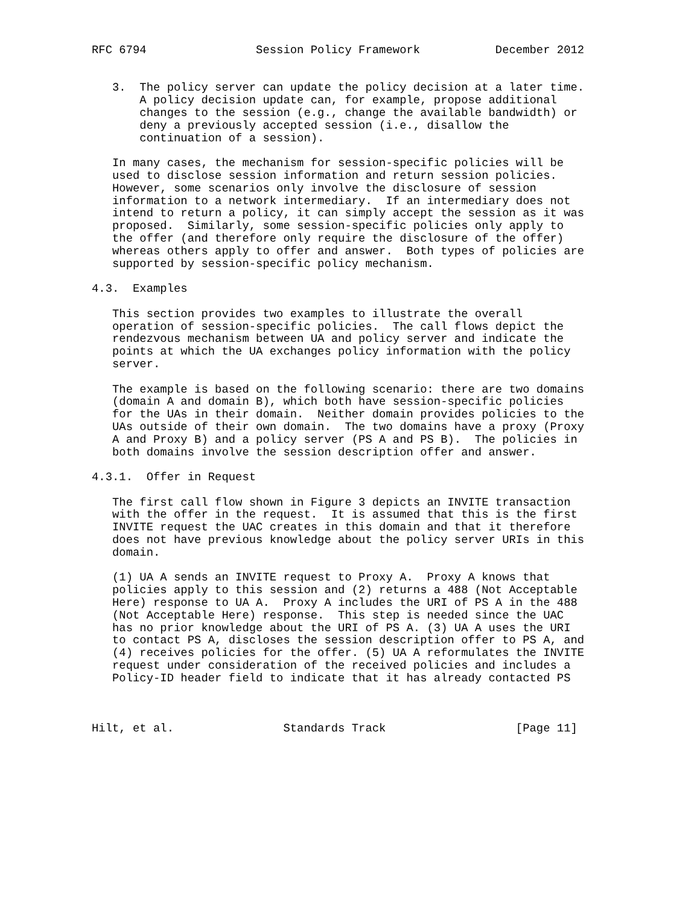RFC 6794                Session Policy Framework           December 2012


   3.  The policy server can update the policy decision at a later time.
       A policy decision update can, for example, propose additional
       changes to the session (e.g., change the available bandwidth) or
       deny a previously accepted session (i.e., disallow the
       continuation of a session).

   In many cases, the mechanism for session-specific policies will be
   used to disclose session information and return session policies.
   However, some scenarios only involve the disclosure of session
   information to a network intermediary.  If an intermediary does not
   intend to return a policy, it can simply accept the session as it was
   proposed.  Similarly, some session-specific policies only apply to
   the offer (and therefore only require the disclosure of the offer)
   whereas others apply to offer and answer.  Both types of policies are
   supported by session-specific policy mechanism.

4.3.  Examples

   This section provides two examples to illustrate the overall
   operation of session-specific policies.  The call flows depict the
   rendezvous mechanism between UA and policy server and indicate the
   points at which the UA exchanges policy information with the policy
   server.

   The example is based on the following scenario: there are two domains
   (domain A and domain B), which both have session-specific policies
   for the UAs in their domain.  Neither domain provides policies to the
   UAs outside of their own domain.  The two domains have a proxy (Proxy
   A and Proxy B) and a policy server (PS A and PS B).  The policies in
   both domains involve the session description offer and answer.

4.3.1.  Offer in Request

   The first call flow shown in Figure 3 depicts an INVITE transaction
   with the offer in the request.  It is assumed that this is the first
   INVITE request the UAC creates in this domain and that it therefore
   does not have previous knowledge about the policy server URIs in this
   domain.

   (1) UA A sends an INVITE request to Proxy A.  Proxy A knows that
   policies apply to this session and (2) returns a 488 (Not Acceptable
   Here) response to UA A.  Proxy A includes the URI of PS A in the 488
   (Not Acceptable Here) response.  This step is needed since the UAC
   has no prior knowledge about the URI of PS A. (3) UA A uses the URI
   to contact PS A, discloses the session description offer to PS A, and
   (4) receives policies for the offer. (5) UA A reformulates the INVITE
   request under consideration of the received policies and includes a
   Policy-ID header field to indicate that it has already contacted PS



Hilt, et al.                Standards Track                   [Page 11]